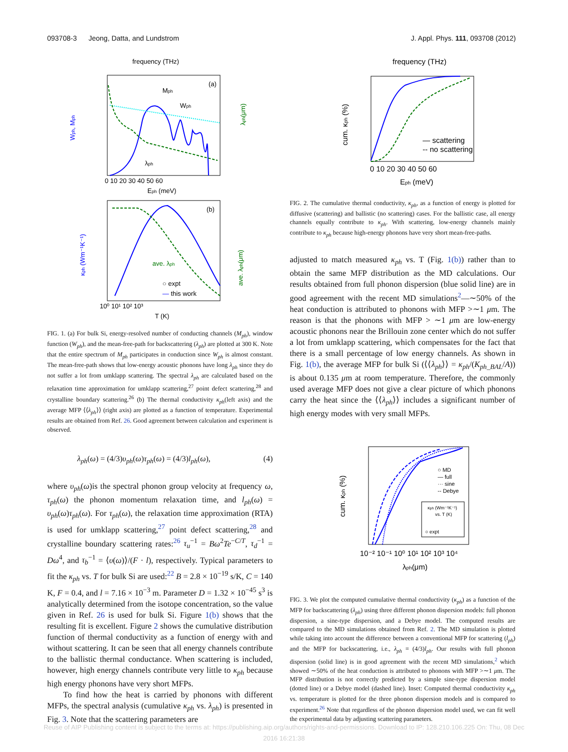093708-3 Jeong, Datta, and Lundstrom J. Appl. Phys. 111, 093708 (2012)
frequency (THz)
(a)
Mph
Wph
λph
0 10 20 30 40 50 60
Eph (meV)
Wph, Mph
λph(μm)
(b)
ave. λph
○ expt
— this work
10⁰ 10¹ 10² 10³
T (K)
κph (Wm⁻¹K⁻¹)
ave. λph(μm)
FIG. 1. (a) For bulk Si, energy-resolved number of conducting channels (M<sub>ph</sub>), window function (W<sub>ph</sub>), and the mean-free-path for backscattering (λ<sub>ph</sub>) are plotted at 300 K. Note that the entire spectrum of M<sub>ph</sub> participates in conduction since W<sub>ph</sub> is almost constant. The mean-free-path shows that low-energy acoustic phonons have long λ<sub>ph</sub> since they do not suffer a lot from umklapp scattering. The spectral λ<sub>ph</sub> are calculated based on the relaxation time approximation for umklapp scattering,<sup>27</sup> point defect scattering,<sup>28</sup> and crystalline boundary scattering.<sup>26</sup> (b) The thermal conductivity κ<sub>ph</sub>(left axis) and the average MFP ⟨⟨λ<sub>ph</sub>⟩⟩ (right axis) are plotted as a function of temperature. Experimental results are obtained from Ref. 26. Good agreement between calculation and experiment is observed.
λ<sub>ph</sub>(ω) = (4/3)υ<sub>ph</sub>(ω)τ<sub>ph</sub>(ω) = (4/3)l<sub>ph</sub>(ω), (4)
where υ<sub>ph</sub>(ω)is the spectral phonon group velocity at frequency ω, τ<sub>ph</sub>(ω) the phonon momentum relaxation time, and l<sub>ph</sub>(ω) = υ<sub>ph</sub>(ω)τ<sub>ph</sub>(ω). For τ<sub>ph</sub>(ω), the relaxation time approximation (RTA) is used for umklapp scattering,<sup>27</sup> point defect scattering,<sup>28</sup> and crystalline boundary scattering rates:<sup>26</sup> τ<sub>u</sub><sup>−1</sup> = Bω<sup>2</sup>Te<sup>−C/T</sup>, τ<sub>d</sub><sup>−1</sup> = Dω<sup>4</sup>, and τ<sub>b</sub><sup>−1</sup> = ⟨υ(ω)⟩/(F · l), respectively. Typical parameters to fit the κ<sub>ph</sub> vs. T for bulk Si are used:<sup>22</sup> B = 2.8 × 10<sup>−19</sup> s/K, C = 140 K, F = 0.4, and l = 7.16 × 10<sup>−3</sup> m. Parameter D = 1.32 × 10<sup>−45</sup> s<sup>3</sup> is analytically determined from the isotope concentration, so the value given in Ref. 26 is used for bulk Si. Figure 1(b) shows that the resulting fit is excellent. Figure 2 shows the cumulative distribution function of thermal conductivity as a function of energy with and without scattering. It can be seen that all energy channels contribute to the ballistic thermal conductance. When scattering is included, however, high energy channels contribute very little to κ<sub>ph</sub> because high energy phonons have very short MFPs.
To find how the heat is carried by phonons with different MFPs, the spectral analysis (cumulative κ<sub>ph</sub> vs. λ<sub>ph</sub>) is presented in Fig. 3. Note that the scattering parameters are
frequency (THz)
— scattering
-- no scattering
0 10 20 30 40 50 60
Eph (meV)
cum. κph (%)
FIG. 2. The cumulative thermal conductivity, κ<sub>ph</sub>, as a function of energy is plotted for diffusive (scattering) and ballistic (no scattering) cases. For the ballistic case, all energy channels equally contribute to κ<sub>ph</sub>. With scattering, low-energy channels mainly contribute to κ<sub>ph</sub> because high-energy phonons have very short mean-free-paths.
adjusted to match measured κ<sub>ph</sub> vs. T (Fig. 1(b)) rather than to obtain the same MFP distribution as the MD calculations. Our results obtained from full phonon dispersion (blue solid line) are in good agreement with the recent MD simulations<sup>2</sup>—∼50% of the heat conduction is attributed to phonons with MFP >∼1 μm. The reason is that the phonons with MFP > ∼1 μm are low-energy acoustic phonons near the Brillouin zone center which do not suffer a lot from umklapp scattering, which compensates for the fact that there is a small percentage of low energy channels. As shown in Fig. 1(b), the average MFP for bulk Si (⟨⟨λ<sub>ph</sub>⟩⟩ = κ<sub>ph</sub>/(K<sub>ph_BAL</sub>/A)) is about 0.135 μm at room temperature. Therefore, the commonly used average MFP does not give a clear picture of which phonons carry the heat since the ⟨⟨λ<sub>ph</sub>⟩⟩ includes a significant number of high energy modes with very small MFPs.
○ MD
— full
··· sine
-- Debye
κph (Wm⁻¹K⁻¹)
vs. T (K)
○ expt
10⁻² 10⁻¹ 10⁰ 10¹ 10² 10³ 10⁴
λph(μm)
cum. κph (%)
FIG. 3. We plot the computed cumulative thermal conductivity (κ<sub>ph</sub>) as a function of the MFP for backscattering (λ<sub>ph</sub>) using three different phonon dispersion models: full phonon dispersion, a sine-type dispersion, and a Debye model. The computed results are compared to the MD simulations obtained from Ref. 2. The MD simulation is plotted while taking into account the difference between a conventional MFP for scattering (l<sub>ph</sub>) and the MFP for backscattering, i.e., λ<sub>ph</sub> = (4/3)l<sub>ph</sub>. Our results with full phonon dispersion (solid line) is in good agreement with the recent MD simulations,<sup>2</sup> which showed ∼50% of the heat conduction is attributed to phonons with MFP >∼1 μm. The MFP distribution is not correctly predicted by a simple sine-type dispersion model (dotted line) or a Debye model (dashed line). Inset: Computed thermal conductivity κ<sub>ph</sub> vs. temperature is plotted for the three phonon dispersion models and is compared to experiment.<sup>26</sup> Note that regardless of the phonon dispersion model used, we can fit well the experimental data by adjusting scattering parameters.
Reuse of AIP Publishing content is subject to the terms at: https://publishing.aip.org/authors/rights-and-permissions. Download to IP: 128.210.106.225 On: Thu, 08 Dec
2016 16:21:38